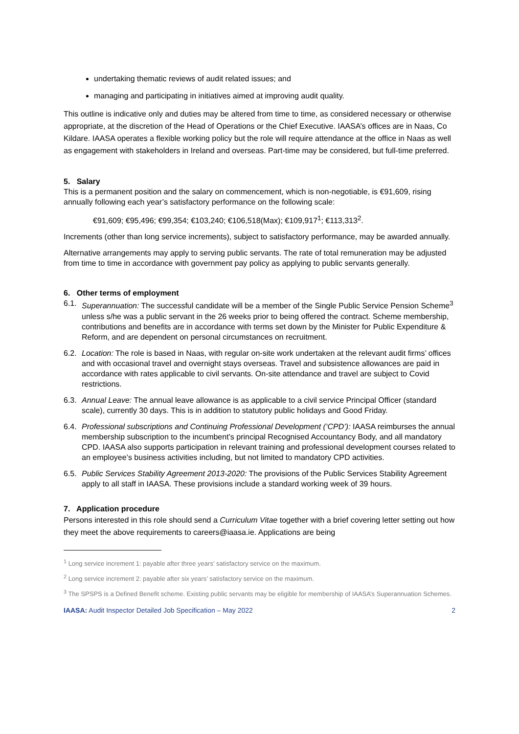undertaking thematic reviews of audit related issues; and
managing and participating in initiatives aimed at improving audit quality.
This outline is indicative only and duties may be altered from time to time, as considered necessary or otherwise appropriate, at the discretion of the Head of Operations or the Chief Executive. IAASA’s offices are in Naas, Co Kildare. IAASA operates a flexible working policy but the role will require attendance at the office in Naas as well as engagement with stakeholders in Ireland and overseas. Part-time may be considered, but full-time preferred.
5. Salary
This is a permanent position and the salary on commencement, which is non-negotiable, is €91,609, rising annually following each year’s satisfactory performance on the following scale:
€91,609; €95,496; €99,354; €103,240; €106,518(Max); €109,917<sup>1</sup>; €113,313<sup>2</sup>.
Increments (other than long service increments), subject to satisfactory performance, may be awarded annually.
Alternative arrangements may apply to serving public servants. The rate of total remuneration may be adjusted from time to time in accordance with government pay policy as applying to public servants generally.
6. Other terms of employment
6.1. Superannuation: The successful candidate will be a member of the Single Public Service Pension Scheme<sup>3</sup> unless s/he was a public servant in the 26 weeks prior to being offered the contract. Scheme membership, contributions and benefits are in accordance with terms set down by the Minister for Public Expenditure & Reform, and are dependent on personal circumstances on recruitment.
6.2. Location: The role is based in Naas, with regular on-site work undertaken at the relevant audit firms’ offices and with occasional travel and overnight stays overseas. Travel and subsistence allowances are paid in accordance with rates applicable to civil servants. On-site attendance and travel are subject to Covid restrictions.
6.3. Annual Leave: The annual leave allowance is as applicable to a civil service Principal Officer (standard scale), currently 30 days. This is in addition to statutory public holidays and Good Friday.
6.4. Professional subscriptions and Continuing Professional Development (‘CPD’): IAASA reimburses the annual membership subscription to the incumbent’s principal Recognised Accountancy Body, and all mandatory CPD. IAASA also supports participation in relevant training and professional development courses related to an employee’s business activities including, but not limited to mandatory CPD activities.
6.5. Public Services Stability Agreement 2013-2020: The provisions of the Public Services Stability Agreement apply to all staff in IAASA. These provisions include a standard working week of 39 hours.
7. Application procedure
Persons interested in this role should send a Curriculum Vitae together with a brief covering letter setting out how they meet the above requirements to careers@iaasa.ie. Applications are being
<sup>1</sup> Long service increment 1: payable after three years’ satisfactory service on the maximum.
<sup>2</sup> Long service increment 2: payable after six years’ satisfactory service on the maximum.
<sup>3</sup> The SPSPS is a Defined Benefit scheme. Existing public servants may be eligible for membership of IAASA’s Superannuation Schemes.
IAASA: Audit Inspector Detailed Job Specification – May 2022 2